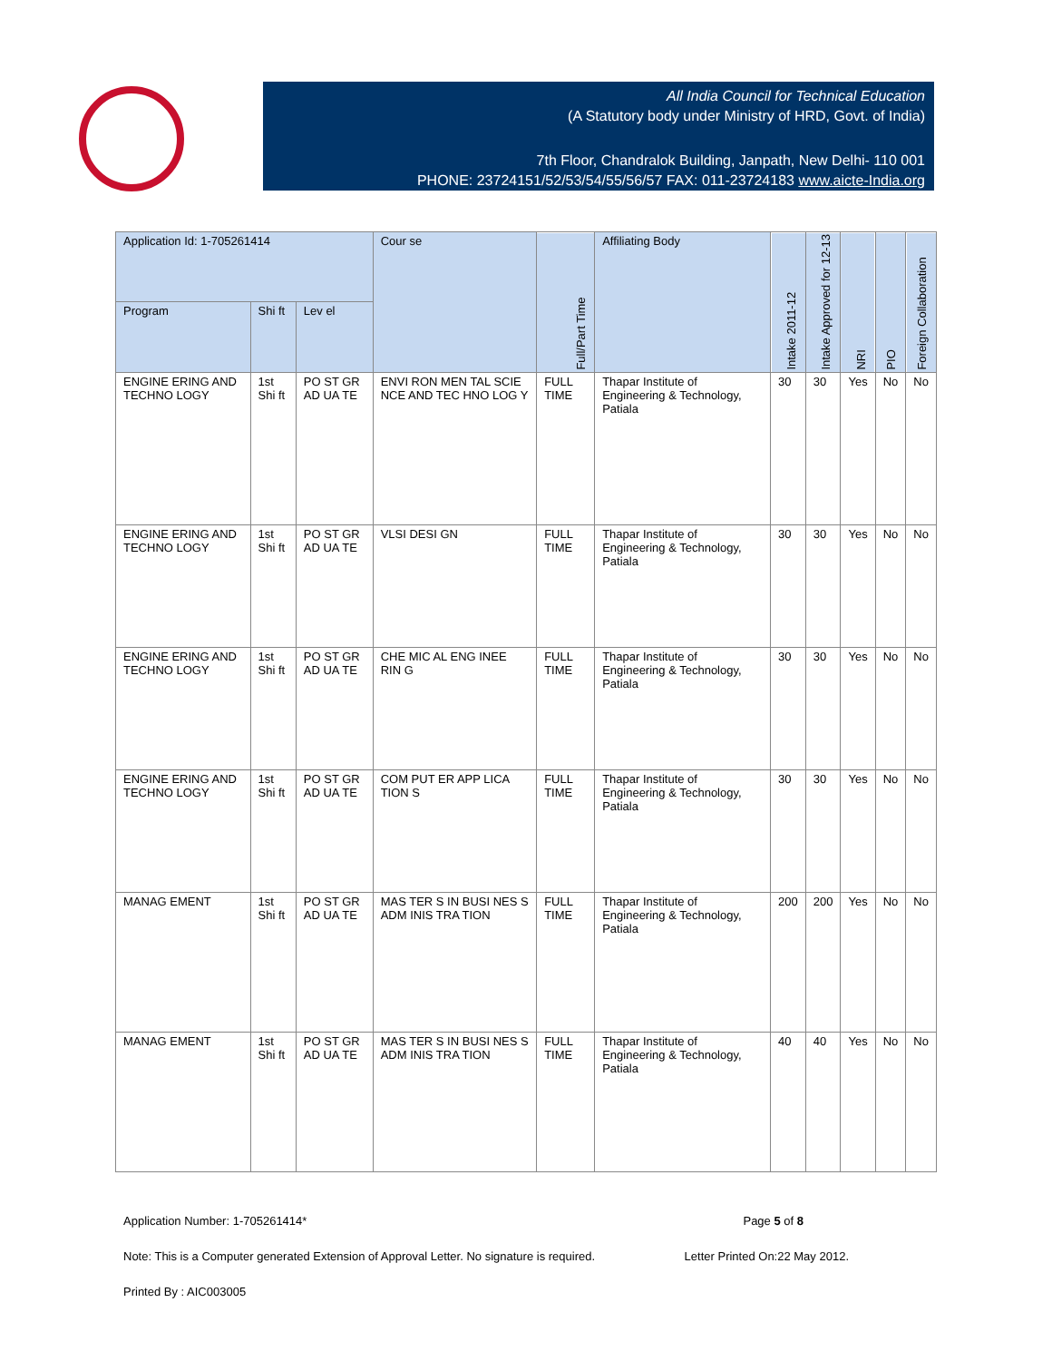All India Council for Technical Education
(A Statutory body under Ministry of HRD, Govt. of India)
7th Floor, Chandralok Building, Janpath, New Delhi- 110 001
PHONE: 23724151/52/53/54/55/56/57 FAX: 011-23724183 www.aicte-India.org
| Application Id: 1-705261414 | | | Cour se | Full/Part Time | Affiliating Body | Intake 2011-12 | Intake Approved for 12-13 | NRI | PIO | Foreign Collaboration |
| --- | --- | --- | --- | --- | --- | --- | --- | --- | --- | --- |
| Program | Shi ft | Lev el | | | | | | | | |
| ENGINE ERING AND TECHNO LOGY | 1st Shi ft | PO ST GR AD UA TE | ENVI RON MEN TAL SCIE NCE AND TEC HNO LOG Y | FULL TIME | Thapar Institute of Engineering & Technology, Patiala | 30 | 30 | Yes | No | No |
| ENGINE ERING AND TECHNO LOGY | 1st Shi ft | PO ST GR AD UA TE | VLSI DESI GN | FULL TIME | Thapar Institute of Engineering & Technology, Patiala | 30 | 30 | Yes | No | No |
| ENGINE ERING AND TECHNO LOGY | 1st Shi ft | PO ST GR AD UA TE | CHE MIC AL ENG INEE RIN G | FULL TIME | Thapar Institute of Engineering & Technology, Patiala | 30 | 30 | Yes | No | No |
| ENGINE ERING AND TECHNO LOGY | 1st Shi ft | PO ST GR AD UA TE | COM PUT ER APP LICA TION S | FULL TIME | Thapar Institute of Engineering & Technology, Patiala | 30 | 30 | Yes | No | No |
| MANAG EMENT | 1st Shi ft | PO ST GR AD UA TE | MAS TER S IN BUSI NES S ADM INIS TRA TION | FULL TIME | Thapar Institute of Engineering & Technology, Patiala | 200 | 200 | Yes | No | No |
| MANAG EMENT | 1st Shi ft | PO ST GR AD UA TE | MAS TER S IN BUSI NES S ADM INIS TRA TION | FULL TIME | Thapar Institute of Engineering & Technology, Patiala | 40 | 40 | Yes | No | No |
Application Number: 1-705261414* Page 5 of 8
Note: This is a Computer generated Extension of Approval Letter. No signature is required. Letter Printed On:22 May 2012.
Printed By : AIC003005